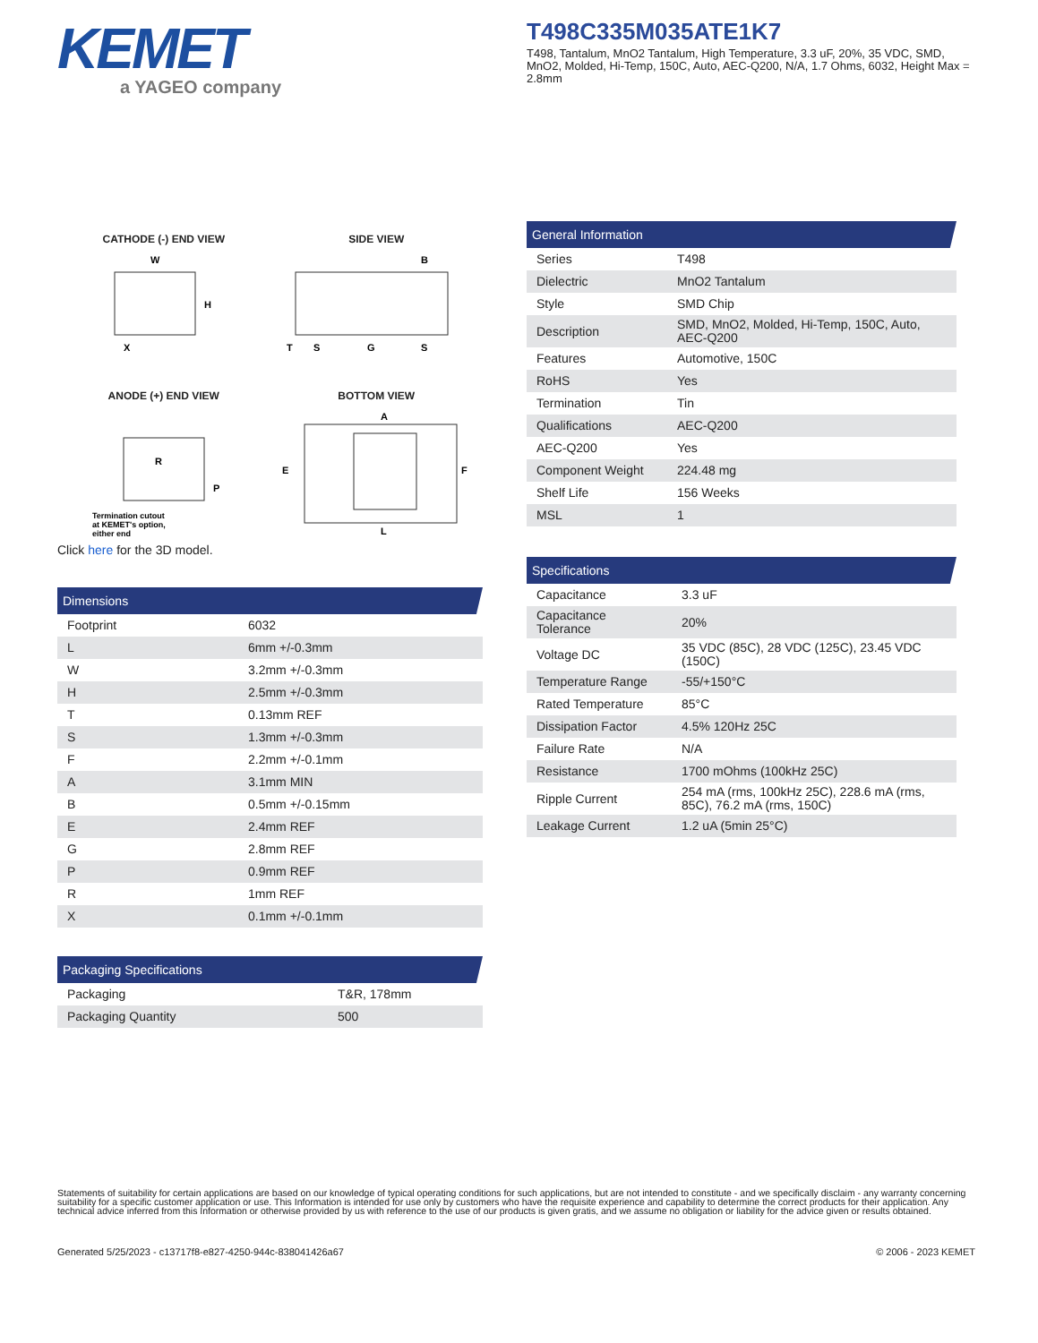KEMET
a YAGEO company
T498C335M035ATE1K7
T498, Tantalum, MnO2 Tantalum, High Temperature, 3.3 uF, 20%, 35 VDC, SMD, MnO2, Molded, Hi-Temp, 150C, Auto, AEC-Q200, N/A, 1.7 Ohms, 6032, Height Max = 2.8mm
CATHODE (-) END VIEW
W
H
X
SIDE VIEW
B
T
S
G
S
ANODE (+) END VIEW
R
P
Termination cutout
at KEMET's option,
either end
BOTTOM VIEW
A
E
F
L
Click here for the 3D model.
Dimensions
| Footprint | 6032 |
| L | 6mm +/-0.3mm |
| W | 3.2mm +/-0.3mm |
| H | 2.5mm +/-0.3mm |
| T | 0.13mm REF |
| S | 1.3mm +/-0.3mm |
| F | 2.2mm +/-0.1mm |
| A | 3.1mm MIN |
| B | 0.5mm +/-0.15mm |
| E | 2.4mm REF |
| G | 2.8mm REF |
| P | 0.9mm REF |
| R | 1mm REF |
| X | 0.1mm +/-0.1mm |
Packaging Specifications
| Packaging | T&R, 178mm |
| Packaging Quantity | 500 |
General Information
| Series | T498 |
| Dielectric | MnO2 Tantalum |
| Style | SMD Chip |
| Description | SMD, MnO2, Molded, Hi-Temp, 150C, Auto, AEC-Q200 |
| Features | Automotive, 150C |
| RoHS | Yes |
| Termination | Tin |
| Qualifications | AEC-Q200 |
| AEC-Q200 | Yes |
| Component Weight | 224.48 mg |
| Shelf Life | 156 Weeks |
| MSL | 1 |
Specifications
| Capacitance | 3.3 uF |
| Capacitance Tolerance | 20% |
| Voltage DC | 35 VDC (85C), 28 VDC (125C), 23.45 VDC (150C) |
| Temperature Range | -55/+150°C |
| Rated Temperature | 85°C |
| Dissipation Factor | 4.5% 120Hz 25C |
| Failure Rate | N/A |
| Resistance | 1700 mOhms (100kHz 25C) |
| Ripple Current | 254 mA (rms, 100kHz 25C), 228.6 mA (rms, 85C), 76.2 mA (rms, 150C) |
| Leakage Current | 1.2 uA (5min 25°C) |
Statements of suitability for certain applications are based on our knowledge of typical operating conditions for such applications, but are not intended to constitute - and we specifically disclaim - any warranty concerning suitability for a specific customer application or use. This Information is intended for use only by customers who have the requisite experience and capability to determine the correct products for their application. Any technical advice inferred from this Information or otherwise provided by us with reference to the use of our products is given gratis, and we assume no obligation or liability for the advice given or results obtained.
Generated 5/25/2023 - c13717f8-e827-4250-944c-838041426a67 © 2006 - 2023 KEMET